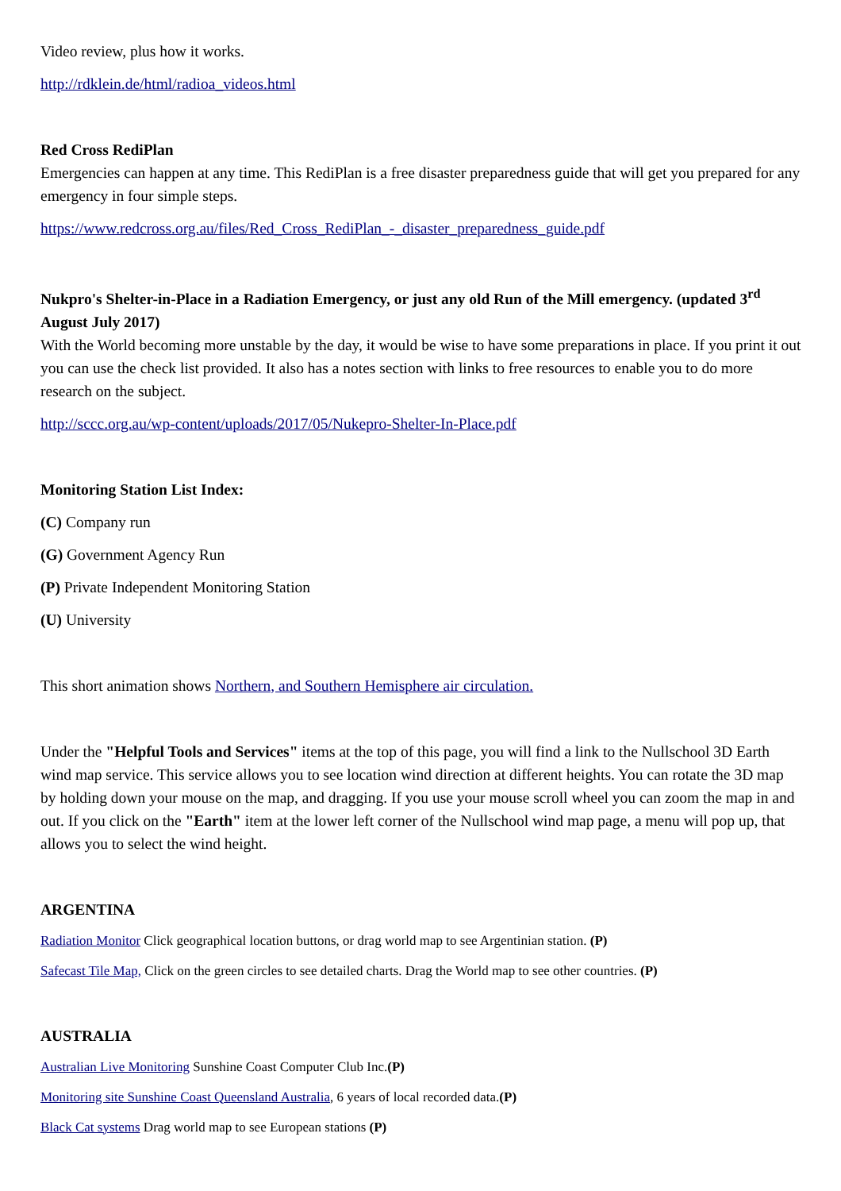Video review, plus how it works.
http://rdklein.de/html/radioa_videos.html
Red Cross RediPlan
Emergencies can happen at any time. This RediPlan is a free disaster preparedness guide that will get you prepared for any emergency in four simple steps.
https://www.redcross.org.au/files/Red_Cross_RediPlan_-_disaster_preparedness_guide.pdf
Nukpro's Shelter-in-Place in a Radiation Emergency, or just any old Run of the Mill emergency. (updated 3<sup>rd</sup> August July 2017)
With the World becoming more unstable by the day, it would be wise to have some preparations in place. If you print it out you can use the check list provided. It also has a notes section with links to free resources to enable you to do more research on the subject.
http://sccc.org.au/wp-content/uploads/2017/05/Nukepro-Shelter-In-Place.pdf
Monitoring Station List Index:
(C) Company run
(G) Government Agency Run
(P) Private Independent Monitoring Station
(U) University
This short animation shows Northern, and Southern Hemisphere air circulation.
Under the "Helpful Tools and Services" items at the top of this page, you will find a link to the Nullschool 3D Earth wind map service. This service allows you to see location wind direction at different heights. You can rotate the 3D map by holding down your mouse on the map, and dragging. If you use your mouse scroll wheel you can zoom the map in and out. If you click on the "Earth" item at the lower left corner of the Nullschool wind map page, a menu will pop up, that allows you to select the wind height.
ARGENTINA
Radiation Monitor Click geographical location buttons, or drag world map to see Argentinian station. (P)
Safecast Tile Map, Click on the green circles to see detailed charts. Drag the World map to see other countries. (P)
AUSTRALIA
Australian Live Monitoring Sunshine Coast Computer Club Inc.(P)
Monitoring site Sunshine Coast Queensland Australia, 6 years of local recorded data.(P)
Black Cat systems Drag world map to see European stations (P)